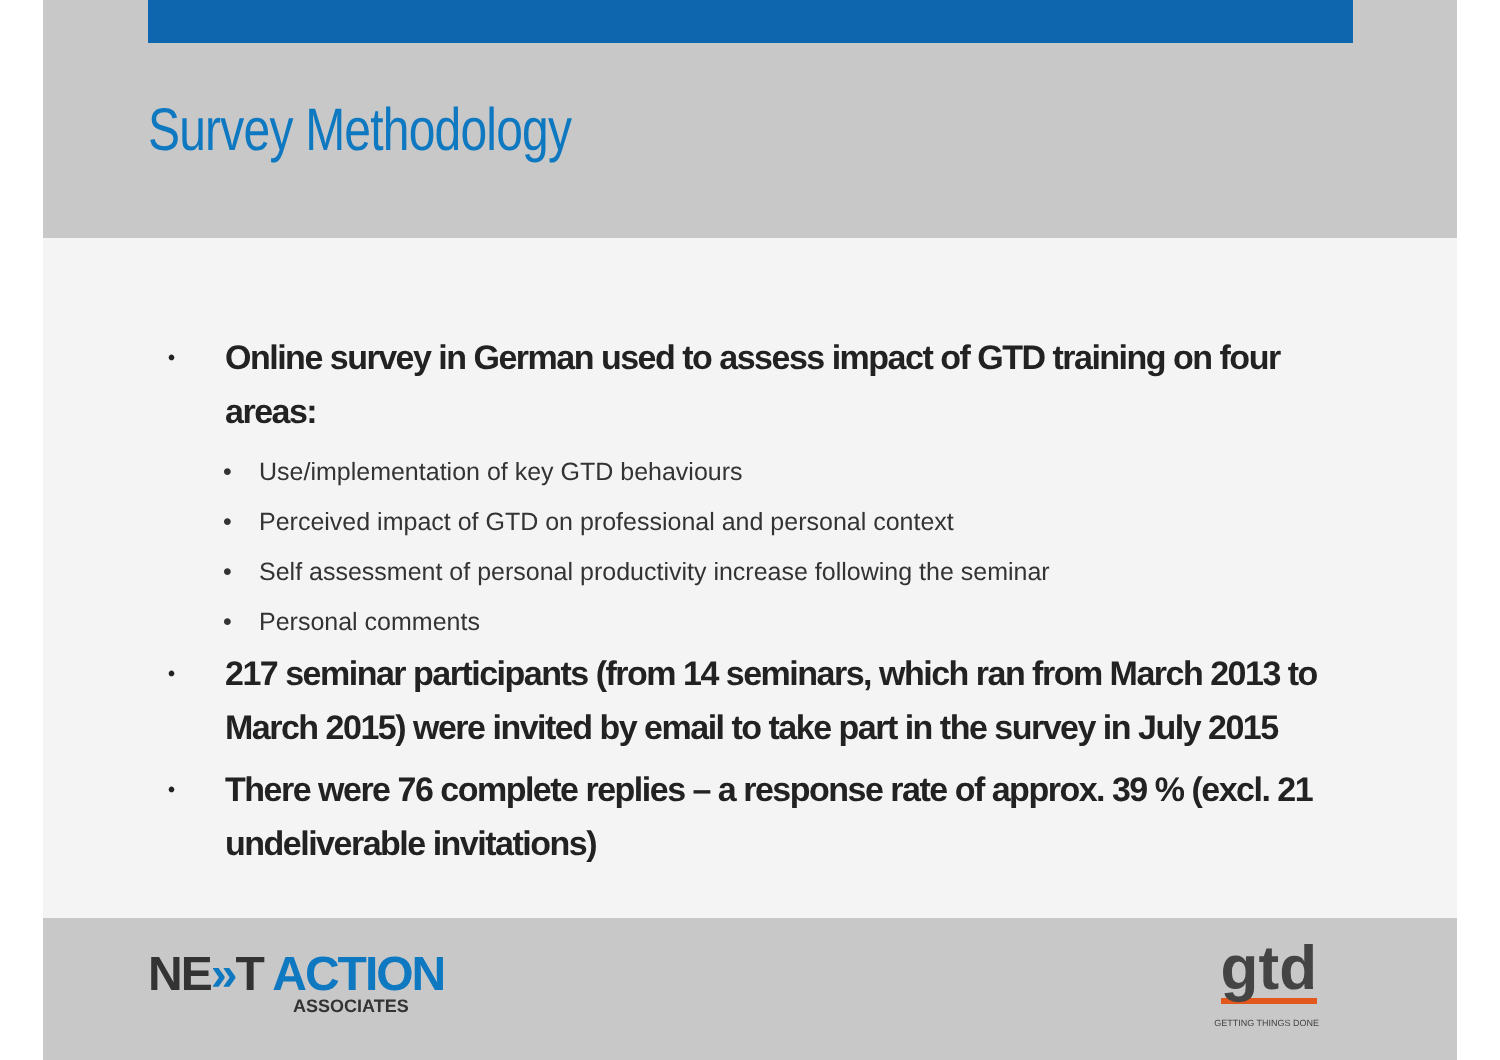Survey Methodology
• Online survey in German used to assess impact of GTD training on four areas:
• Use/implementation of key GTD behaviours
• Perceived impact of GTD on professional and personal context
• Self assessment of personal productivity increase following the seminar
• Personal comments
• 217 seminar participants (from 14 seminars, which ran from March 2013 to March 2015) were invited by email to take part in the survey in July 2015
• There were 76 complete replies – a response rate of approx. 39 % (excl. 21 undeliverable invitations)
NE»T ACTION
ASSOCIATES gtd
GETTING THINGS DONE